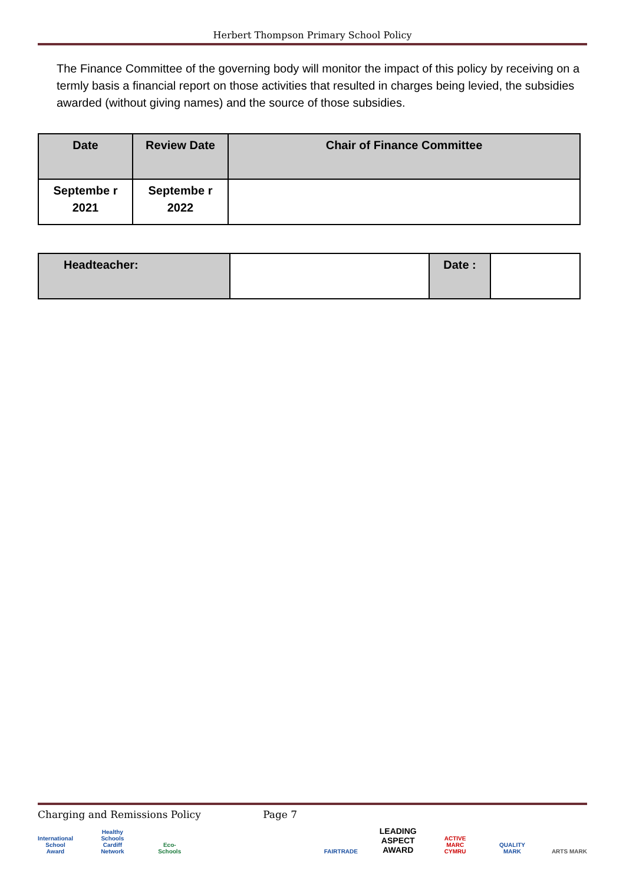Herbert Thompson Primary School Policy
The Finance Committee of the governing body will monitor the impact of this policy by receiving on a termly basis a financial report on those activities that resulted in charges being levied, the subsidies awarded (without giving names) and the source of those subsidies.
| Date | Review Date | Chair of Finance Committee |
| Septembe r 2021 | Septembe r 2022 | |
| Headteacher: | | Date : | |
Charging and Remissions Policy Page 7
International School Award Healthy Schools Cardiff Network Eco-Schools FAIRTRADE LEADING ASPECT AWARD ACTIVE MARC CYMRU QUALITY MARK ARTS MARK